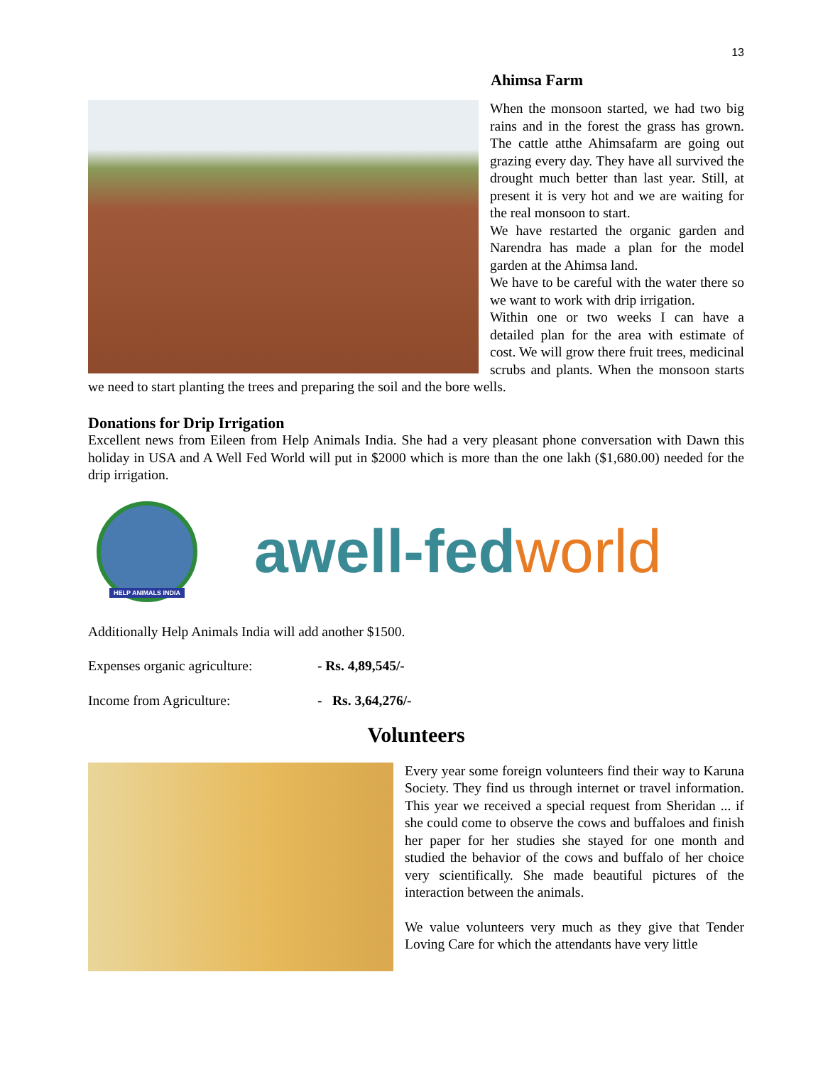13
Ahimsa Farm
When the monsoon started, we had two big rains and in the forest the grass has grown. The cattle atthe Ahimsafarm are going out grazing every day. They have all survived the drought much better than last year. Still, at present it is very hot and we are waiting for the real monsoon to start.
We have restarted the organic garden and Narendra has made a plan for the model garden at the Ahimsa land.
We have to be careful with the water there so we want to work with drip irrigation.
Within one or two weeks I can have a detailed plan for the area with estimate of cost. We will grow there fruit trees, medicinal scrubs and plants. When the monsoon starts we need to start planting the trees and preparing the soil and the bore wells.
Donations for Drip Irrigation
Excellent news from Eileen from Help Animals India. She had a very pleasant phone conversation with Dawn this holiday in USA and A Well Fed World will put in $2000 which is more than the one lakh ($1,680.00) needed for the drip irrigation.
HELP ANIMALS INDIA
awell-fedworld
Additionally Help Animals India will add another $1500.
Expenses organic agriculture: - Rs. 4,89,545/-
Income from Agriculture: - Rs. 3,64,276/-
Volunteers
Every year some foreign volunteers find their way to Karuna Society. They find us through internet or travel information. This year we received a special request from Sheridan ... if she could come to observe the cows and buffaloes and finish her paper for her studies she stayed for one month and studied the behavior of the cows and buffalo of her choice very scientifically. She made beautiful pictures of the interaction between the animals.
We value volunteers very much as they give that Tender Loving Care for which the attendants have very little